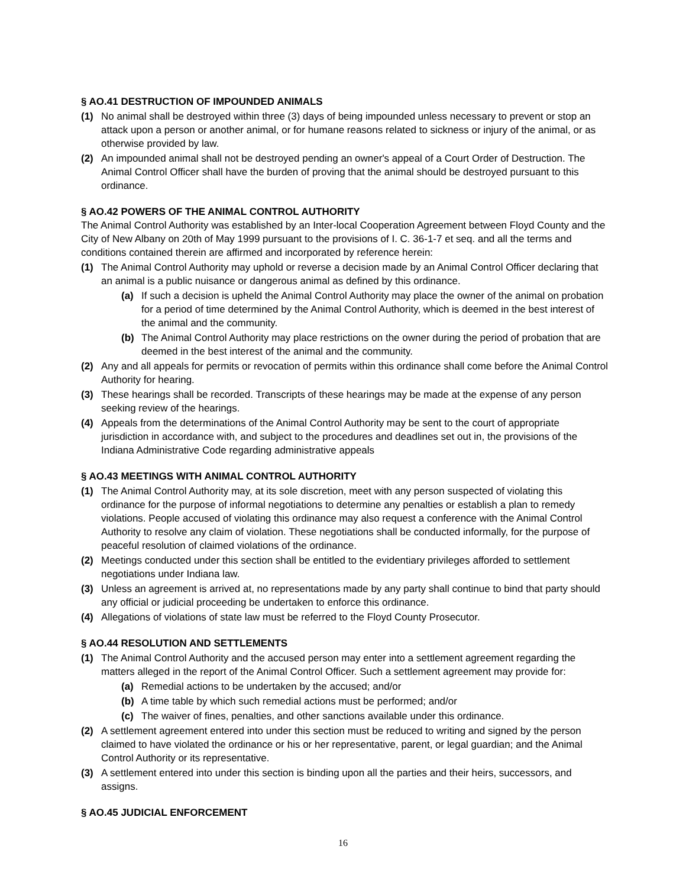§ AO.41 DESTRUCTION OF IMPOUNDED ANIMALS
(1) No animal shall be destroyed within three (3) days of being impounded unless necessary to prevent or stop an attack upon a person or another animal, or for humane reasons related to sickness or injury of the animal, or as otherwise provided by law.
(2) An impounded animal shall not be destroyed pending an owner's appeal of a Court Order of Destruction. The Animal Control Officer shall have the burden of proving that the animal should be destroyed pursuant to this ordinance.
§ AO.42 POWERS OF THE ANIMAL CONTROL AUTHORITY
The Animal Control Authority was established by an Inter-local Cooperation Agreement between Floyd County and the City of New Albany on 20th of May 1999 pursuant to the provisions of I. C. 36-1-7 et seq. and all the terms and conditions contained therein are affirmed and incorporated by reference herein:
(1) The Animal Control Authority may uphold or reverse a decision made by an Animal Control Officer declaring that an animal is a public nuisance or dangerous animal as defined by this ordinance.
(a) If such a decision is upheld the Animal Control Authority may place the owner of the animal on probation for a period of time determined by the Animal Control Authority, which is deemed in the best interest of the animal and the community.
(b) The Animal Control Authority may place restrictions on the owner during the period of probation that are deemed in the best interest of the animal and the community.
(2) Any and all appeals for permits or revocation of permits within this ordinance shall come before the Animal Control Authority for hearing.
(3) These hearings shall be recorded. Transcripts of these hearings may be made at the expense of any person seeking review of the hearings.
(4) Appeals from the determinations of the Animal Control Authority may be sent to the court of appropriate jurisdiction in accordance with, and subject to the procedures and deadlines set out in, the provisions of the Indiana Administrative Code regarding administrative appeals
§ AO.43 MEETINGS WITH ANIMAL CONTROL AUTHORITY
(1) The Animal Control Authority may, at its sole discretion, meet with any person suspected of violating this ordinance for the purpose of informal negotiations to determine any penalties or establish a plan to remedy violations. People accused of violating this ordinance may also request a conference with the Animal Control Authority to resolve any claim of violation. These negotiations shall be conducted informally, for the purpose of peaceful resolution of claimed violations of the ordinance.
(2) Meetings conducted under this section shall be entitled to the evidentiary privileges afforded to settlement negotiations under Indiana law.
(3) Unless an agreement is arrived at, no representations made by any party shall continue to bind that party should any official or judicial proceeding be undertaken to enforce this ordinance.
(4) Allegations of violations of state law must be referred to the Floyd County Prosecutor.
§ AO.44 RESOLUTION AND SETTLEMENTS
(1) The Animal Control Authority and the accused person may enter into a settlement agreement regarding the matters alleged in the report of the Animal Control Officer. Such a settlement agreement may provide for:
(a) Remedial actions to be undertaken by the accused; and/or
(b) A time table by which such remedial actions must be performed; and/or
(c) The waiver of fines, penalties, and other sanctions available under this ordinance.
(2) A settlement agreement entered into under this section must be reduced to writing and signed by the person claimed to have violated the ordinance or his or her representative, parent, or legal guardian; and the Animal Control Authority or its representative.
(3) A settlement entered into under this section is binding upon all the parties and their heirs, successors, and assigns.
§ AO.45 JUDICIAL ENFORCEMENT
16